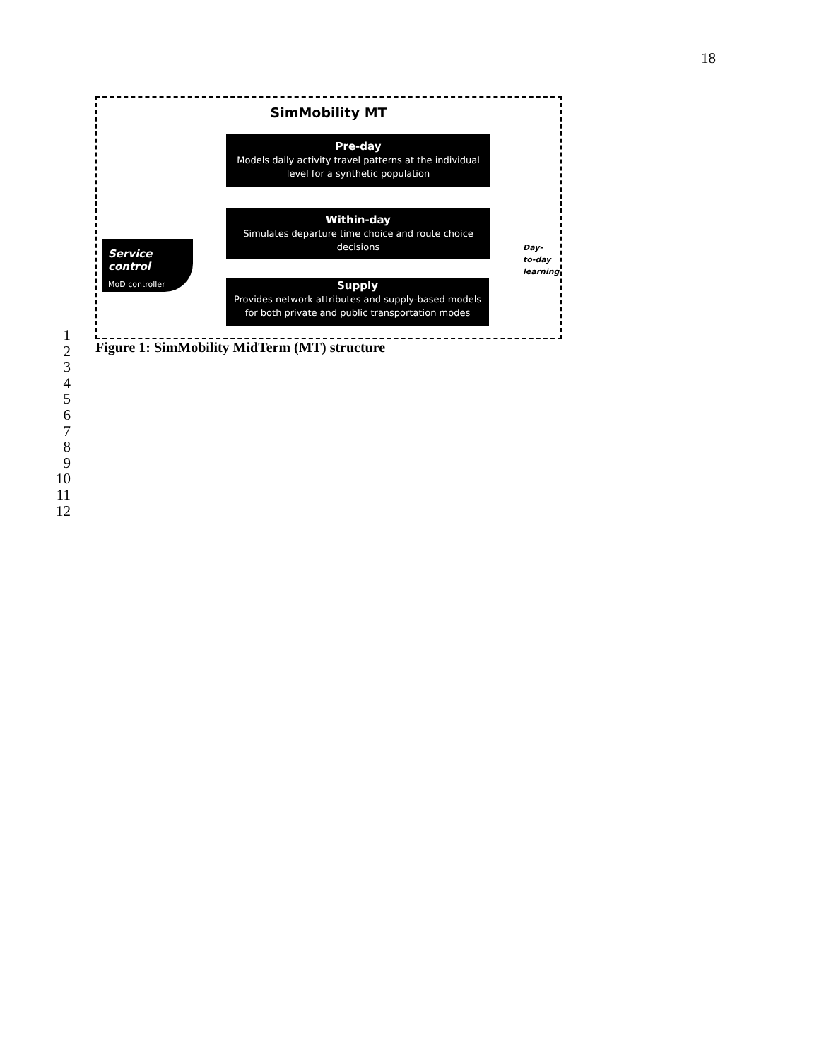18
SimMobility MT
Pre-day
Models daily activity travel patterns at the individual level for a synthetic population
Within-day
Simulates departure time choice and route choice decisions
Supply
Provides network attributes and supply-based models for both private and public transportation modes
Service control
MoD controller
Day-
to-day
learning
1
2
3
4
5
6
7
8
9
10
11
12
Figure 1: SimMobility MidTerm (MT) structure